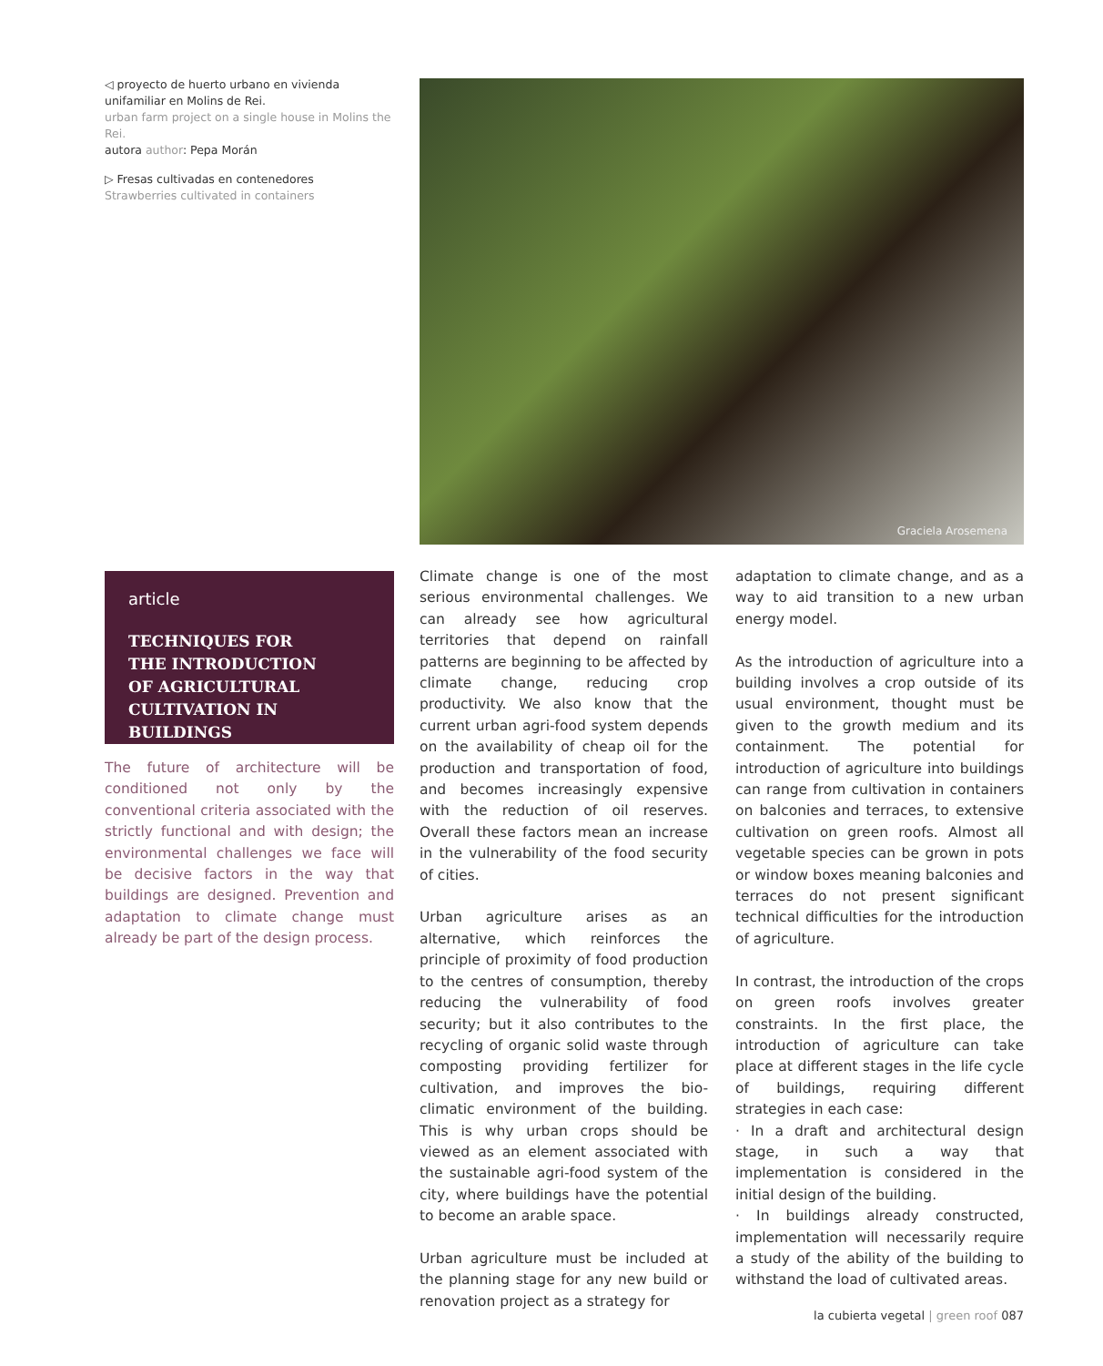◁ proyecto de huerto urbano en vivienda unifamiliar en Molins de Rei.
urban farm project on a single house in Molins the Rei.
autora author: Pepa Morán
▷ Fresas cultivadas en contenedores
Strawberries cultivated in containers
Graciela Arosemena
article
TECHNIQUES FOR
THE INTRODUCTION
OF AGRICULTURAL
CULTIVATION IN BUILDINGS
The future of architecture will be conditioned not only by the conventional criteria associated with the strictly functional and with design; the environmental challenges we face will be decisive factors in the way that buildings are designed. Prevention and adaptation to climate change must already be part of the design process.
Climate change is one of the most serious environmental challenges. We can already see how agricultural territories that depend on rainfall patterns are beginning to be affected by climate change, reducing crop productivity. We also know that the current urban agri-food system depends on the availability of cheap oil for the production and transportation of food, and becomes increasingly expensive with the reduction of oil reserves. Overall these factors mean an increase in the vulnerability of the food security of cities.
Urban agriculture arises as an alternative, which reinforces the principle of proximity of food production to the centres of consumption, thereby reducing the vulnerability of food security; but it also contributes to the recycling of organic solid waste through composting providing fertilizer for cultivation, and improves the bio-climatic environment of the building. This is why urban crops should be viewed as an element associated with the sustainable agri-food system of the city, where buildings have the potential to become an arable space.
Urban agriculture must be included at the planning stage for any new build or renovation project as a strategy for
adaptation to climate change, and as a way to aid transition to a new urban energy model.
As the introduction of agriculture into a building involves a crop outside of its usual environment, thought must be given to the growth medium and its containment. The potential for introduction of agriculture into buildings can range from cultivation in containers on balconies and terraces, to extensive cultivation on green roofs. Almost all vegetable species can be grown in pots or window boxes meaning balconies and terraces do not present significant technical difficulties for the introduction of agriculture.
In contrast, the introduction of the crops on green roofs involves greater constraints. In the first place, the introduction of agriculture can take place at different stages in the life cycle of buildings, requiring different strategies in each case:
· In a draft and architectural design stage, in such a way that implementation is considered in the initial design of the building.
· In buildings already constructed, implementation will necessarily require a study of the ability of the building to withstand the load of cultivated areas.
la cubierta vegetal | green roof 087